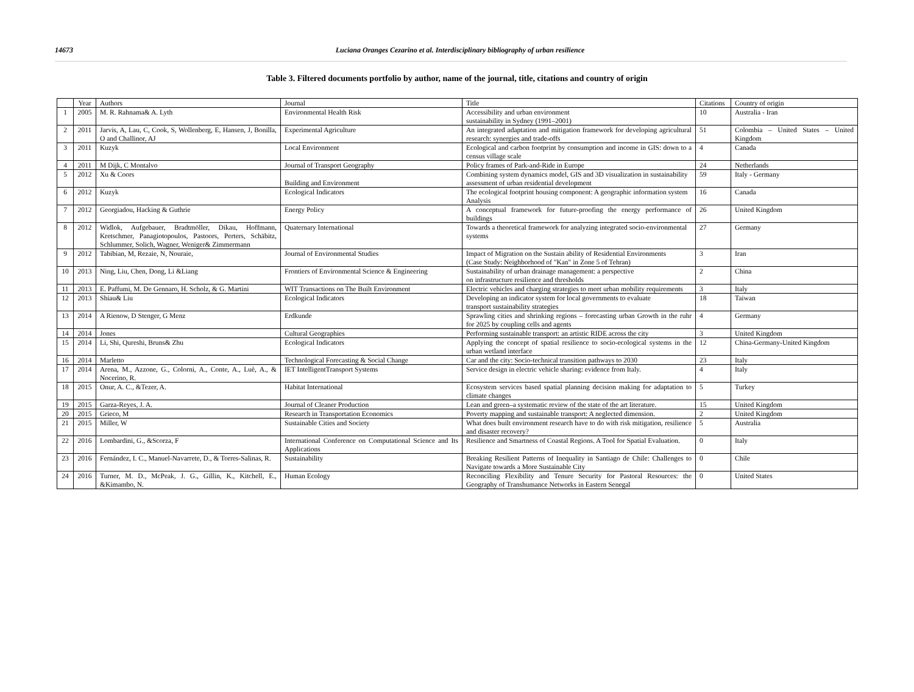14673 Luciana Oranges Cezarino et al. Interdisciplinary bibliography of urban resilience
Table 3. Filtered documents portfolio by author, name of the journal, title, citations and country of origin
| | Year | Authors | Journal | Title | Citations | Country of origin |
| 1 | 2005 | M. R. Rahnama& A. Lyth | Environmental Health Risk | Accessibility and urban environment sustainability in Sydney (1991–2001) | 10 | Australia - Iran |
| 2 | 2011 | Jarvis, A, Lau, C, Cook, S, Wollenberg, E, Hansen, J, Bonilla, O and Challinor, AJ | Experimental Agriculture | An integrated adaptation and mitigation framework for developing agricultural research: synergies and trade-offs | 51 | Colombia – United States – United Kingdom |
| 3 | 2011 | Kuzyk | Local Environment | Ecological and carbon footprint by consumption and income in GIS: down to a census village scale | 4 | Canada |
| 4 | 2011 | M Dijk, C Montalvo | Journal of Transport Geography | Policy frames of Park-and-Ride in Europe | 24 | Netherlands |
| 5 | 2012 | Xu & Coors | Building and Environment | Combining system dynamics model, GIS and 3D visualization in sustainability assessment of urban residential development | 59 | Italy - Germany |
| 6 | 2012 | Kuzyk | Ecological Indicators | The ecological footprint housing component: A geographic information system Analysis | 16 | Canada |
| 7 | 2012 | Georgiadou, Hacking & Guthrie | Energy Policy | A conceptual framework for future-proofing the energy performance of buildings | 26 | United Kingdom |
| 8 | 2012 | Widlok, Aufgebauer, Bradtmöller, Dikau, Hoffmann, Kretschmer, Panagiotopoulos, Pastoors, Perters, Schäbitz, Schlummer, Solich, Wagner, Weniger& Zimmermann | Quaternary International | Towards a theoretical framework for analyzing integrated socio-environmental systems | 27 | Germany |
| 9 | 2012 | Tabibian, M, Rezaie, N, Nouraie, | Journal of Environmental Studies | Impact of Migration on the Sustain ability of Residential Environments (Case Study: Neighborhood of "Kan" in Zone 5 of Tehran) | 3 | Iran |
| 10 | 2013 | Ning, Liu, Chen, Dong, Li &Liang | Frontiers of Environmental Science & Engineering | Sustainability of urban drainage management: a perspective on infrastructure resilience and thresholds | 2 | China |
| 11 | 2013 | E. Paffumi, M. De Gennaro, H. Scholz, & G. Martini | WIT Transactions on The Built Environment | Electric vehicles and charging strategies to meet urban mobility requirements | 3 | Italy |
| 12 | 2013 | Shiau& Liu | Ecological Indicators | Developing an indicator system for local governments to evaluate transport sustainability strategies | 18 | Taiwan |
| 13 | 2014 | A Rienow, D Stenger, G Menz | Erdkunde | Sprawling cities and shrinking regions – forecasting urban Growth in the ruhr for 2025 by coupling cells and agents | 4 | Germany |
| 14 | 2014 | Jones | Cultural Geographies | Performing sustainable transport: an artistic RIDE across the city | 3 | United Kingdom |
| 15 | 2014 | Li, Shi, Qureshi, Bruns& Zhu | Ecological Indicators | Applying the concept of spatial resilience to socio-ecological systems in the urban wetland interface | 12 | China-Germany-United Kingdom |
| 16 | 2014 | Marletto | Technological Forecasting & Social Change | Car and the city: Socio-technical transition pathways to 2030 | 23 | Italy |
| 17 | 2014 | Arena, M., Azzone, G., Colorni, A., Conte, A., Luè, A., & Nocerino, R. | IET IntelligentTransport Systems | Service design in electric vehicle sharing: evidence from Italy. | 4 | Italy |
| 18 | 2015 | Onur, A. C., &Tezer, A. | Habitat International | Ecosystem services based spatial planning decision making for adaptation to climate changes | 5 | Turkey |
| 19 | 2015 | Garza-Reyes, J. A. | Journal of Cleaner Production | Lean and green–a systematic review of the state of the art literature. | 15 | United Kingdom |
| 20 | 2015 | Grieco, M | Research in Transportation Economics | Poverty mapping and sustainable transport: A neglected dimension. | 2 | United Kingdom |
| 21 | 2015 | Miller, W | Sustainable Cities and Society | What does built environment research have to do with risk mitigation, resilience and disaster recovery? | 5 | Australia |
| 22 | 2016 | Lombardini, G., &Scorza, F | International Conference on Computational Science and Its Applications | Resilience and Smartness of Coastal Regions. A Tool for Spatial Evaluation. | 0 | Italy |
| 23 | 2016 | Fernández, I. C., Manuel-Navarrete, D., & Torres-Salinas, R. | Sustainability | Breaking Resilient Patterns of Inequality in Santiago de Chile: Challenges to Navigate towards a More Sustainable City | 0 | Chile |
| 24 | 2016 | Turner, M. D., McPeak, J. G., Gillin, K., Kitchell, E., &Kimambo, N. | Human Ecology | Reconciling Flexibility and Tenure Security for Pastoral Resources: the Geography of Transhumance Networks in Eastern Senegal | 0 | United States |